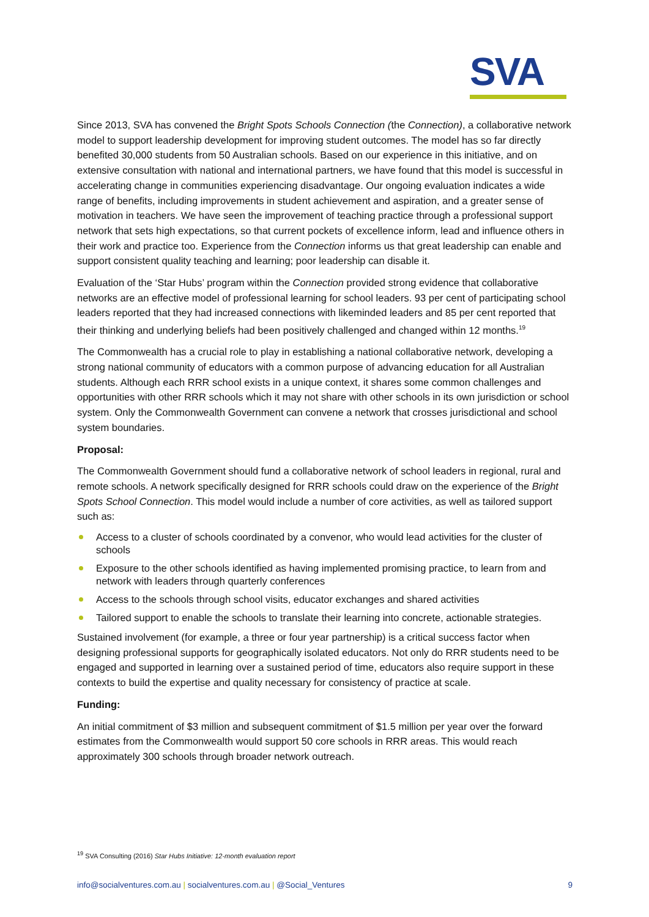SVA
Since 2013, SVA has convened the Bright Spots Schools Connection (the Connection), a collaborative network model to support leadership development for improving student outcomes. The model has so far directly benefited 30,000 students from 50 Australian schools. Based on our experience in this initiative, and on extensive consultation with national and international partners, we have found that this model is successful in accelerating change in communities experiencing disadvantage. Our ongoing evaluation indicates a wide range of benefits, including improvements in student achievement and aspiration, and a greater sense of motivation in teachers. We have seen the improvement of teaching practice through a professional support network that sets high expectations, so that current pockets of excellence inform, lead and influence others in their work and practice too. Experience from the Connection informs us that great leadership can enable and support consistent quality teaching and learning; poor leadership can disable it.
Evaluation of the ‘Star Hubs’ program within the Connection provided strong evidence that collaborative networks are an effective model of professional learning for school leaders. 93 per cent of participating school leaders reported that they had increased connections with likeminded leaders and 85 per cent reported that their thinking and underlying beliefs had been positively challenged and changed within 12 months.<sup>19</sup>
The Commonwealth has a crucial role to play in establishing a national collaborative network, developing a strong national community of educators with a common purpose of advancing education for all Australian students. Although each RRR school exists in a unique context, it shares some common challenges and opportunities with other RRR schools which it may not share with other schools in its own jurisdiction or school system. Only the Commonwealth Government can convene a network that crosses jurisdictional and school system boundaries.
Proposal:
The Commonwealth Government should fund a collaborative network of school leaders in regional, rural and remote schools. A network specifically designed for RRR schools could draw on the experience of the Bright Spots School Connection. This model would include a number of core activities, as well as tailored support such as:
Access to a cluster of schools coordinated by a convenor, who would lead activities for the cluster of schools
Exposure to the other schools identified as having implemented promising practice, to learn from and network with leaders through quarterly conferences
Access to the schools through school visits, educator exchanges and shared activities
Tailored support to enable the schools to translate their learning into concrete, actionable strategies.
Sustained involvement (for example, a three or four year partnership) is a critical success factor when designing professional supports for geographically isolated educators. Not only do RRR students need to be engaged and supported in learning over a sustained period of time, educators also require support in these contexts to build the expertise and quality necessary for consistency of practice at scale.
Funding:
An initial commitment of $3 million and subsequent commitment of $1.5 million per year over the forward estimates from the Commonwealth would support 50 core schools in RRR areas. This would reach approximately 300 schools through broader network outreach.
<sup>19</sup> SVA Consulting (2016) Star Hubs Initiative: 12-month evaluation report
info@socialventures.com.au | socialventures.com.au | @Social_Ventures 9